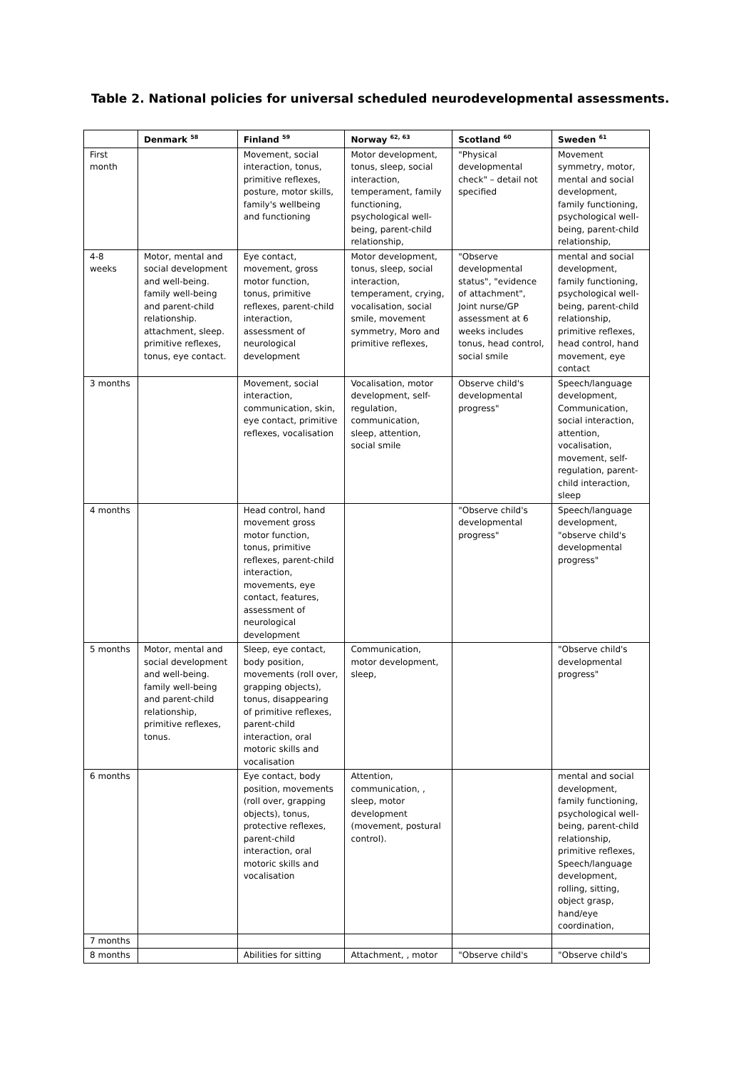Table 2. National policies for universal scheduled neurodevelopmental assessments.
| | Denmark <sup>58</sup> | Finland <sup>59</sup> | Norway <sup>62, 63</sup> | Scotland <sup>60</sup> | Sweden <sup>61</sup> |
| --- | --- | --- | --- | --- | --- |
| First month | | Movement, social interaction, tonus, primitive reflexes, posture, motor skills, family's wellbeing and functioning | Motor development, tonus, sleep, social interaction, temperament, family functioning, psychological well-being, parent-child relationship, | "Physical developmental check" – detail not specified | Movement symmetry, motor, mental and social development, family functioning, psychological well-being, parent-child relationship, |
| 4-8 weeks | Motor, mental and social development and well-being. family well-being and parent-child relationship. attachment, sleep. primitive reflexes, tonus, eye contact. | Eye contact, movement, gross motor function, tonus, primitive reflexes, parent-child interaction, assessment of neurological development | Motor development, tonus, sleep, social interaction, temperament, crying, vocalisation, social smile, movement symmetry, Moro and primitive reflexes, | "Observe developmental status", "evidence of attachment", Joint nurse/GP assessment at 6 weeks includes tonus, head control, social smile | mental and social development, family functioning, psychological well-being, parent-child relationship, primitive reflexes, head control, hand movement, eye contact |
| 3 months | | Movement, social interaction, communication, skin, eye contact, primitive reflexes, vocalisation | Vocalisation, motor development, self-regulation, communication, sleep, attention, social smile | Observe child's developmental progress" | Speech/language development, Communication, social interaction, attention, vocalisation, movement, self-regulation, parent-child interaction, sleep |
| 4 months | | Head control, hand movement gross motor function, tonus, primitive reflexes, parent-child interaction, movements, eye contact, features, assessment of neurological development | | "Observe child's developmental progress" | Speech/language development, "observe child's developmental progress" |
| 5 months | Motor, mental and social development and well-being. family well-being and parent-child relationship, primitive reflexes, tonus. | Sleep, eye contact, body position, movements (roll over, grapping objects), tonus, disappearing of primitive reflexes, parent-child interaction, oral motoric skills and vocalisation | Communication, motor development, sleep, | | "Observe child's developmental progress" |
| 6 months | | Eye contact, body position, movements (roll over, grapping objects), tonus, protective reflexes, parent-child interaction, oral motoric skills and vocalisation | Attention, communication, , sleep, motor development (movement, postural control). | | mental and social development, family functioning, psychological well-being, parent-child relationship, primitive reflexes, Speech/language development, rolling, sitting, object grasp, hand/eye coordination, |
| 7 months | | | | | |
| 8 months | | Abilities for sitting | Attachment, , motor | "Observe child's | "Observe child's |